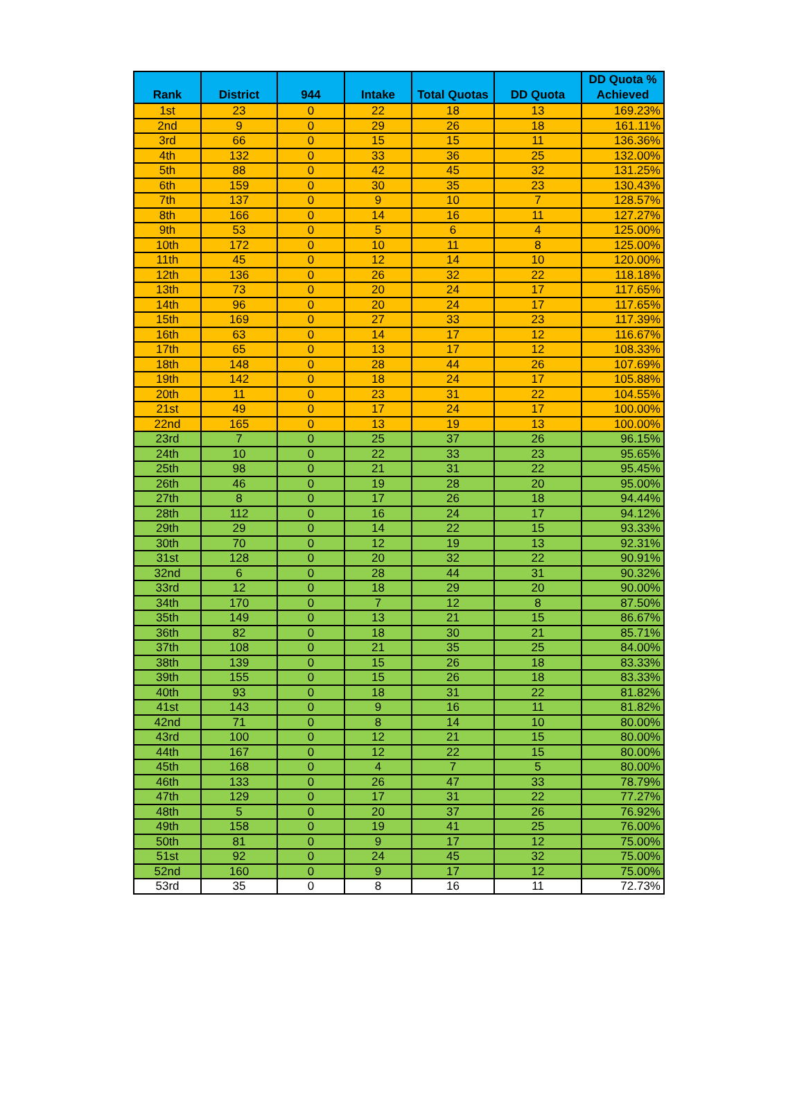| Rank | District | 944 | Intake | Total Quotas | DD Quota | DD Quota % Achieved |
| --- | --- | --- | --- | --- | --- | --- |
| 1st | 23 | 0 | 22 | 18 | 13 | 169.23% |
| 2nd | 9 | 0 | 29 | 26 | 18 | 161.11% |
| 3rd | 66 | 0 | 15 | 15 | 11 | 136.36% |
| 4th | 132 | 0 | 33 | 36 | 25 | 132.00% |
| 5th | 88 | 0 | 42 | 45 | 32 | 131.25% |
| 6th | 159 | 0 | 30 | 35 | 23 | 130.43% |
| 7th | 137 | 0 | 9 | 10 | 7 | 128.57% |
| 8th | 166 | 0 | 14 | 16 | 11 | 127.27% |
| 9th | 53 | 0 | 5 | 6 | 4 | 125.00% |
| 10th | 172 | 0 | 10 | 11 | 8 | 125.00% |
| 11th | 45 | 0 | 12 | 14 | 10 | 120.00% |
| 12th | 136 | 0 | 26 | 32 | 22 | 118.18% |
| 13th | 73 | 0 | 20 | 24 | 17 | 117.65% |
| 14th | 96 | 0 | 20 | 24 | 17 | 117.65% |
| 15th | 169 | 0 | 27 | 33 | 23 | 117.39% |
| 16th | 63 | 0 | 14 | 17 | 12 | 116.67% |
| 17th | 65 | 0 | 13 | 17 | 12 | 108.33% |
| 18th | 148 | 0 | 28 | 44 | 26 | 107.69% |
| 19th | 142 | 0 | 18 | 24 | 17 | 105.88% |
| 20th | 11 | 0 | 23 | 31 | 22 | 104.55% |
| 21st | 49 | 0 | 17 | 24 | 17 | 100.00% |
| 22nd | 165 | 0 | 13 | 19 | 13 | 100.00% |
| 23rd | 7 | 0 | 25 | 37 | 26 | 96.15% |
| 24th | 10 | 0 | 22 | 33 | 23 | 95.65% |
| 25th | 98 | 0 | 21 | 31 | 22 | 95.45% |
| 26th | 46 | 0 | 19 | 28 | 20 | 95.00% |
| 27th | 8 | 0 | 17 | 26 | 18 | 94.44% |
| 28th | 112 | 0 | 16 | 24 | 17 | 94.12% |
| 29th | 29 | 0 | 14 | 22 | 15 | 93.33% |
| 30th | 70 | 0 | 12 | 19 | 13 | 92.31% |
| 31st | 128 | 0 | 20 | 32 | 22 | 90.91% |
| 32nd | 6 | 0 | 28 | 44 | 31 | 90.32% |
| 33rd | 12 | 0 | 18 | 29 | 20 | 90.00% |
| 34th | 170 | 0 | 7 | 12 | 8 | 87.50% |
| 35th | 149 | 0 | 13 | 21 | 15 | 86.67% |
| 36th | 82 | 0 | 18 | 30 | 21 | 85.71% |
| 37th | 108 | 0 | 21 | 35 | 25 | 84.00% |
| 38th | 139 | 0 | 15 | 26 | 18 | 83.33% |
| 39th | 155 | 0 | 15 | 26 | 18 | 83.33% |
| 40th | 93 | 0 | 18 | 31 | 22 | 81.82% |
| 41st | 143 | 0 | 9 | 16 | 11 | 81.82% |
| 42nd | 71 | 0 | 8 | 14 | 10 | 80.00% |
| 43rd | 100 | 0 | 12 | 21 | 15 | 80.00% |
| 44th | 167 | 0 | 12 | 22 | 15 | 80.00% |
| 45th | 168 | 0 | 4 | 7 | 5 | 80.00% |
| 46th | 133 | 0 | 26 | 47 | 33 | 78.79% |
| 47th | 129 | 0 | 17 | 31 | 22 | 77.27% |
| 48th | 5 | 0 | 20 | 37 | 26 | 76.92% |
| 49th | 158 | 0 | 19 | 41 | 25 | 76.00% |
| 50th | 81 | 0 | 9 | 17 | 12 | 75.00% |
| 51st | 92 | 0 | 24 | 45 | 32 | 75.00% |
| 52nd | 160 | 0 | 9 | 17 | 12 | 75.00% |
| 53rd | 35 | 0 | 8 | 16 | 11 | 72.73% |